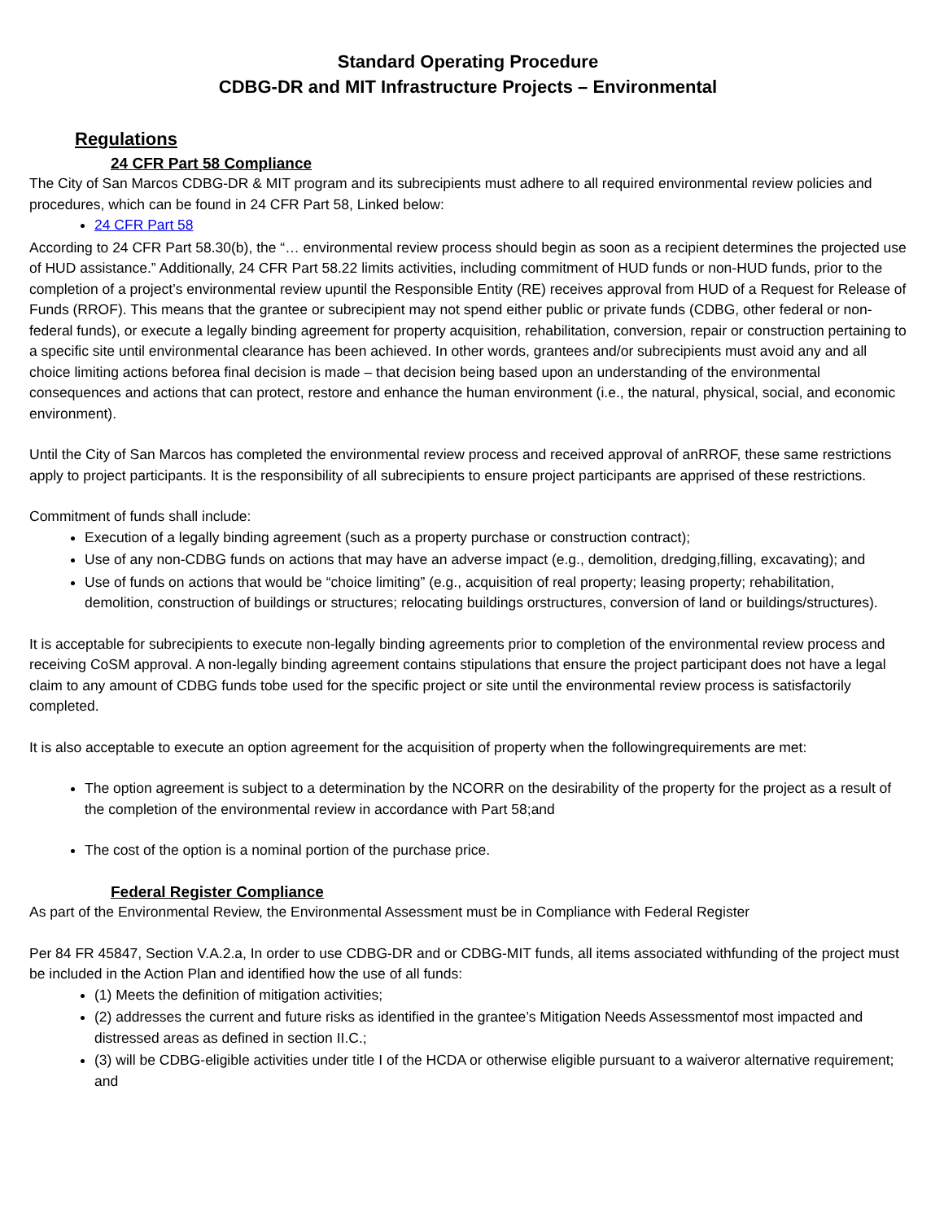Standard Operating Procedure
CDBG-DR and MIT Infrastructure Projects – Environmental
Regulations
24 CFR Part 58 Compliance
The City of San Marcos CDBG-DR & MIT program and its subrecipients must adhere to all required environmental review policies and procedures, which can be found in 24 CFR Part 58, Linked below:
24 CFR Part 58
According to 24 CFR Part 58.30(b), the “… environmental review process should begin as soon as a recipient determines the projected use of HUD assistance.” Additionally, 24 CFR Part 58.22 limits activities, including commitment of HUD funds or non-HUD funds, prior to the completion of a project’s environmental review upuntil the Responsible Entity (RE) receives approval from HUD of a Request for Release of Funds (RROF). This means that the grantee or subrecipient may not spend either public or private funds (CDBG, other federal or non-federal funds), or execute a legally binding agreement for property acquisition, rehabilitation, conversion, repair or construction pertaining to a specific site until environmental clearance has been achieved. In other words, grantees and/or subrecipients must avoid any and all choice limiting actions beforea final decision is made – that decision being based upon an understanding of the environmental consequences and actions that can protect, restore and enhance the human environment (i.e., the natural, physical, social, and economic environment).
Until the City of San Marcos has completed the environmental review process and received approval of anRROF, these same restrictions apply to project participants. It is the responsibility of all subrecipients to ensure project participants are apprised of these restrictions.
Commitment of funds shall include:
Execution of a legally binding agreement (such as a property purchase or construction contract);
Use of any non-CDBG funds on actions that may have an adverse impact (e.g., demolition, dredging,filling, excavating); and
Use of funds on actions that would be “choice limiting” (e.g., acquisition of real property; leasing property; rehabilitation, demolition, construction of buildings or structures; relocating buildings orstructures, conversion of land or buildings/structures).
It is acceptable for subrecipients to execute non-legally binding agreements prior to completion of the environmental review process and receiving CoSM approval. A non-legally binding agreement contains stipulations that ensure the project participant does not have a legal claim to any amount of CDBG funds tobe used for the specific project or site until the environmental review process is satisfactorily completed.
It is also acceptable to execute an option agreement for the acquisition of property when the followingrequirements are met:
The option agreement is subject to a determination by the NCORR on the desirability of the property for the project as a result of the completion of the environmental review in accordance with Part 58;and
The cost of the option is a nominal portion of the purchase price.
Federal Register Compliance
As part of the Environmental Review, the Environmental Assessment must be in Compliance with Federal Register
Per 84 FR 45847, Section V.A.2.a, In order to use CDBG-DR and or CDBG-MIT funds, all items associated withfunding of the project must be included in the Action Plan and identified how the use of all funds:
(1) Meets the definition of mitigation activities;
(2) addresses the current and future risks as identified in the grantee’s Mitigation Needs Assessmentof most impacted and distressed areas as defined in section II.C.;
(3) will be CDBG-eligible activities under title I of the HCDA or otherwise eligible pursuant to a waiveror alternative requirement; and